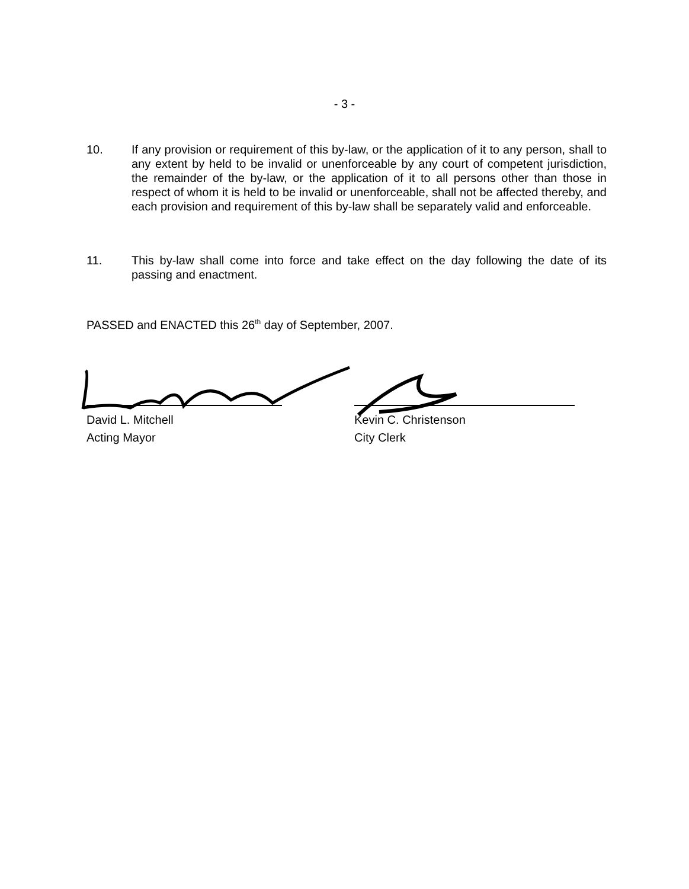- 3 -
10. If any provision or requirement of this by-law, or the application of it to any person, shall to any extent by held to be invalid or unenforceable by any court of competent jurisdiction, the remainder of the by-law, or the application of it to all persons other than those in respect of whom it is held to be invalid or unenforceable, shall not be affected thereby, and each provision and requirement of this by-law shall be separately valid and enforceable.
11. This by-law shall come into force and take effect on the day following the date of its passing and enactment.
PASSED and ENACTED this 26<sup>th</sup> day of September, 2007.
David L. Mitchell
Acting Mayor
Kevin C. Christenson
City Clerk